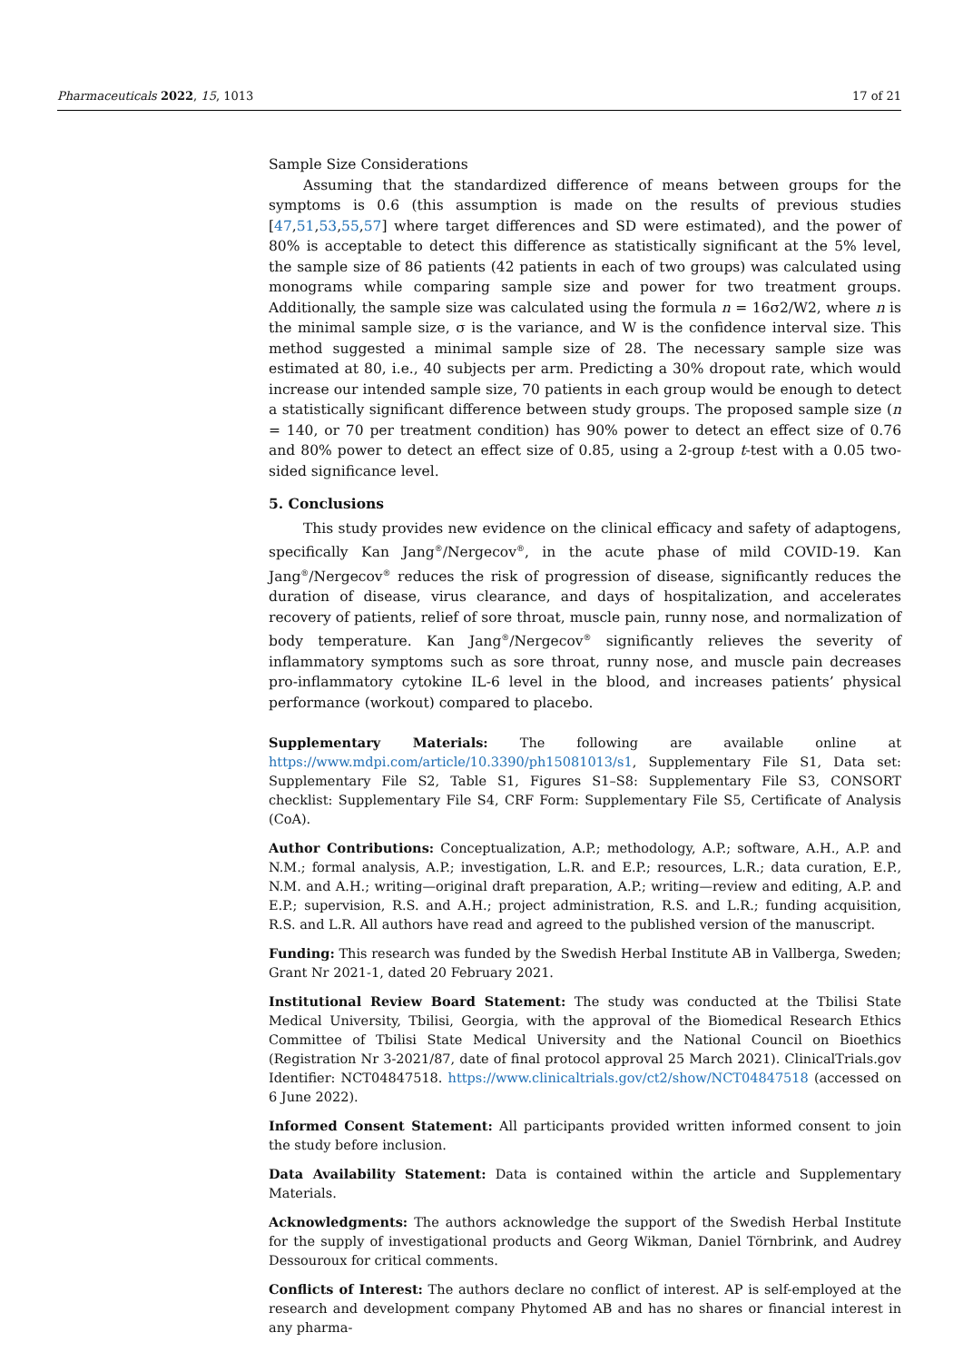Pharmaceuticals 2022, 15, 1013 17 of 21
Sample Size Considerations
Assuming that the standardized difference of means between groups for the symptoms is 0.6 (this assumption is made on the results of previous studies [47,51,53,55,57] where target differences and SD were estimated), and the power of 80% is acceptable to detect this difference as statistically significant at the 5% level, the sample size of 86 patients (42 patients in each of two groups) was calculated using monograms while comparing sample size and power for two treatment groups. Additionally, the sample size was calculated using the formula n = 16σ2/W2, where n is the minimal sample size, σ is the variance, and W is the confidence interval size. This method suggested a minimal sample size of 28. The necessary sample size was estimated at 80, i.e., 40 subjects per arm. Predicting a 30% dropout rate, which would increase our intended sample size, 70 patients in each group would be enough to detect a statistically significant difference between study groups. The proposed sample size (n = 140, or 70 per treatment condition) has 90% power to detect an effect size of 0.76 and 80% power to detect an effect size of 0.85, using a 2-group t-test with a 0.05 two-sided significance level.
5. Conclusions
This study provides new evidence on the clinical efficacy and safety of adaptogens, specifically Kan Jang<sup>®</sup>/Nergecov<sup>®</sup>, in the acute phase of mild COVID-19. Kan Jang<sup>®</sup>/Nergecov<sup>®</sup> reduces the risk of progression of disease, significantly reduces the duration of disease, virus clearance, and days of hospitalization, and accelerates recovery of patients, relief of sore throat, muscle pain, runny nose, and normalization of body temperature. Kan Jang<sup>®</sup>/Nergecov<sup>®</sup> significantly relieves the severity of inflammatory symptoms such as sore throat, runny nose, and muscle pain decreases pro-inflammatory cytokine IL-6 level in the blood, and increases patients’ physical performance (workout) compared to placebo.
Supplementary Materials: The following are available online at https://www.mdpi.com/article/10.3390/ph15081013/s1, Supplementary File S1, Data set: Supplementary File S2, Table S1, Figures S1–S8: Supplementary File S3, CONSORT checklist: Supplementary File S4, CRF Form: Supplementary File S5, Certificate of Analysis (CoA).
Author Contributions: Conceptualization, A.P.; methodology, A.P.; software, A.H., A.P. and N.M.; formal analysis, A.P.; investigation, L.R. and E.P.; resources, L.R.; data curation, E.P., N.M. and A.H.; writing—original draft preparation, A.P.; writing—review and editing, A.P. and E.P.; supervision, R.S. and A.H.; project administration, R.S. and L.R.; funding acquisition, R.S. and L.R. All authors have read and agreed to the published version of the manuscript.
Funding: This research was funded by the Swedish Herbal Institute AB in Vallberga, Sweden; Grant Nr 2021-1, dated 20 February 2021.
Institutional Review Board Statement: The study was conducted at the Tbilisi State Medical University, Tbilisi, Georgia, with the approval of the Biomedical Research Ethics Committee of Tbilisi State Medical University and the National Council on Bioethics (Registration Nr 3-2021/87, date of final protocol approval 25 March 2021). ClinicalTrials.gov Identifier: NCT04847518. https://www.clinicaltrials.gov/ct2/show/NCT04847518 (accessed on 6 June 2022).
Informed Consent Statement: All participants provided written informed consent to join the study before inclusion.
Data Availability Statement: Data is contained within the article and Supplementary Materials.
Acknowledgments: The authors acknowledge the support of the Swedish Herbal Institute for the supply of investigational products and Georg Wikman, Daniel Törnbrink, and Audrey Dessouroux for critical comments.
Conflicts of Interest: The authors declare no conflict of interest. AP is self-employed at the research and development company Phytomed AB and has no shares or financial interest in any pharma-